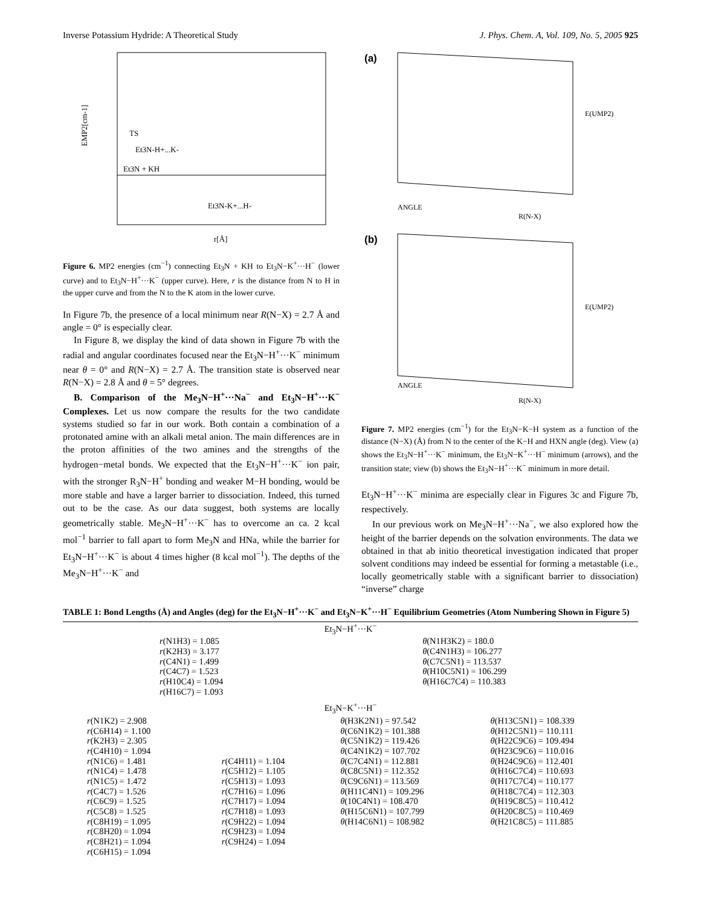Inverse Potassium Hydride: A Theoretical Study J. Phys. Chem. A, Vol. 109, No. 5, 2005 925
EMP2[cm-1]
TS
Et3N-H+...K-
Et3N + KH
Et3N-K+...H-
r[Å]
Figure 6. MP2 energies (cm<sup>−1</sup>) connecting Et<sub>3</sub>N + KH to Et<sub>3</sub>N−K<sup>+</sup>···H<sup>−</sup> (lower curve) and to Et<sub>3</sub>N−H<sup>+</sup>···K<sup>−</sup> (upper curve). Here, r is the distance from N to H in the upper curve and from the N to the K atom in the lower curve.
In Figure 7b, the presence of a local minimum near R(N−X) = 2.7 Å and angle = 0° is especially clear.
In Figure 8, we display the kind of data shown in Figure 7b with the radial and angular coordinates focused near the Et<sub>3</sub>N−H<sup>+</sup>···K<sup>−</sup> minimum near θ = 0° and R(N−X) = 2.7 Å. The transition state is observed near R(N−X) = 2.8 Å and θ = 5° degrees.
B. Comparison of the Me<sub>3</sub>N−H<sup>+</sup>···Na<sup>−</sup> and Et<sub>3</sub>N−H<sup>+</sup>···K<sup>−</sup> Complexes. Let us now compare the results for the two candidate systems studied so far in our work. Both contain a combination of a protonated amine with an alkali metal anion. The main differences are in the proton affinities of the two amines and the strengths of the hydrogen−metal bonds. We expected that the Et<sub>3</sub>N−H<sup>+</sup>···K<sup>−</sup> ion pair, with the stronger R<sub>3</sub>N−H<sup>+</sup> bonding and weaker M−H bonding, would be more stable and have a larger barrier to dissociation. Indeed, this turned out to be the case. As our data suggest, both systems are locally geometrically stable. Me<sub>3</sub>N−H<sup>+</sup>···K<sup>−</sup> has to overcome an ca. 2 kcal mol<sup>−1</sup> barrier to fall apart to form Me<sub>3</sub>N and HNa, while the barrier for Et<sub>3</sub>N−H<sup>+</sup>···K<sup>−</sup> is about 4 times higher (8 kcal mol<sup>−1</sup>). The depths of the Me<sub>3</sub>N−H<sup>+</sup>···K<sup>−</sup> and
(a)
(b)
E(UMP2)
R(N-X)
ANGLE
E(UMP2)
R(N-X)
ANGLE
Figure 7. MP2 energies (cm<sup>−1</sup>) for the Et<sub>3</sub>N−K−H system as a function of the distance (N−X) (Å) from N to the center of the K−H and HXN angle (deg). View (a) shows the Et<sub>3</sub>N−H<sup>+</sup>···K<sup>−</sup> minimum, the Et<sub>3</sub>N−K<sup>+</sup>···H<sup>−</sup> minimum (arrows), and the transition state; view (b) shows the Et<sub>3</sub>N−H<sup>+</sup>···K<sup>−</sup> minimum in more detail.
Et<sub>3</sub>N−H<sup>+</sup>···K<sup>−</sup> minima are especially clear in Figures 3c and Figure 7b, respectively.
In our previous work on Me<sub>3</sub>N−H<sup>+</sup>···Na<sup>−</sup>, we also explored how the height of the barrier depends on the solvation environments. The data we obtained in that ab initio theoretical investigation indicated that proper solvent conditions may indeed be essential for forming a metastable (i.e., locally geometrically stable with a significant barrier to dissociation) “inverse” charge
TABLE 1: Bond Lengths (Å) and Angles (deg) for the Et<sub>3</sub>N−H<sup>+</sup>···K<sup>−</sup> and Et<sub>3</sub>N−K<sup>+</sup>···H<sup>−</sup> Equilibrium Geometries (Atom Numbering Shown in Figure 5)
| Et<sub>3</sub>N−H<sup>+</sup>···K<sup>−</sup> | | | |
| r (N1H3) = 1.085 r (K2H3) = 3.177 r (C4N1) = 1.499 r (C4C7) = 1.523 r (H10C4) = 1.094 r (H16C7) = 1.093 | | θ (N1H3K2) = 180.0 θ (C4N1H3) = 106.277 θ (C7C5N1) = 113.537 θ (H10C5N1) = 106.299 θ (H16C7C4) = 110.383 | |
| Et<sub>3</sub>N−K<sup>+</sup>···H<sup>−</sup> | | | |
| r (N1K2) = 2.908 r (C6H14) = 1.100 r (K2H3) = 2.305 r (C4H10) = 1.094 r (N1C6) = 1.481 r (N1C4) = 1.478 r (N1C5) = 1.472 r (C4C7) = 1.526 r (C6C9) = 1.525 r (C5C8) = 1.525 r (C8H19) = 1.095 r (C8H20) = 1.094 r (C8H21) = 1.094 r (C6H15) = 1.094 | r (C4H11) = 1.104 r (C5H12) = 1.105 r (C5H13) = 1.093 r (C7H16) = 1.096 r (C7H17) = 1.094 r (C7H18) = 1.093 r (C9H22) = 1.094 r (C9H23) = 1.094 r (C9H24) = 1.094 | θ (H3K2N1) = 97.542 θ (C6N1K2) = 101.388 θ (C5N1K2) = 119.426 θ (C4N1K2) = 107.702 θ (C7C4N1) = 112.881 θ (C8C5N1) = 112.352 θ (C9C6N1) = 113.569 θ (H11C4N1) = 109.296 θ (10C4N1) = 108.470 θ (H15C6N1) = 107.799 θ (H14C6N1) = 108.982 | θ (H13C5N1) = 108.339 θ (H12C5N1) = 110.111 θ (H22C9C6) = 109.494 θ (H23C9C6) = 110.016 θ (H24C9C6) = 112.401 θ (H16C7C4) = 110.693 θ (H17C7C4) = 110.177 θ (H18C7C4) = 112.303 θ (H19C8C5) = 110.412 θ (H20C8C5) = 110.469 θ (H21C8C5) = 111.885 |